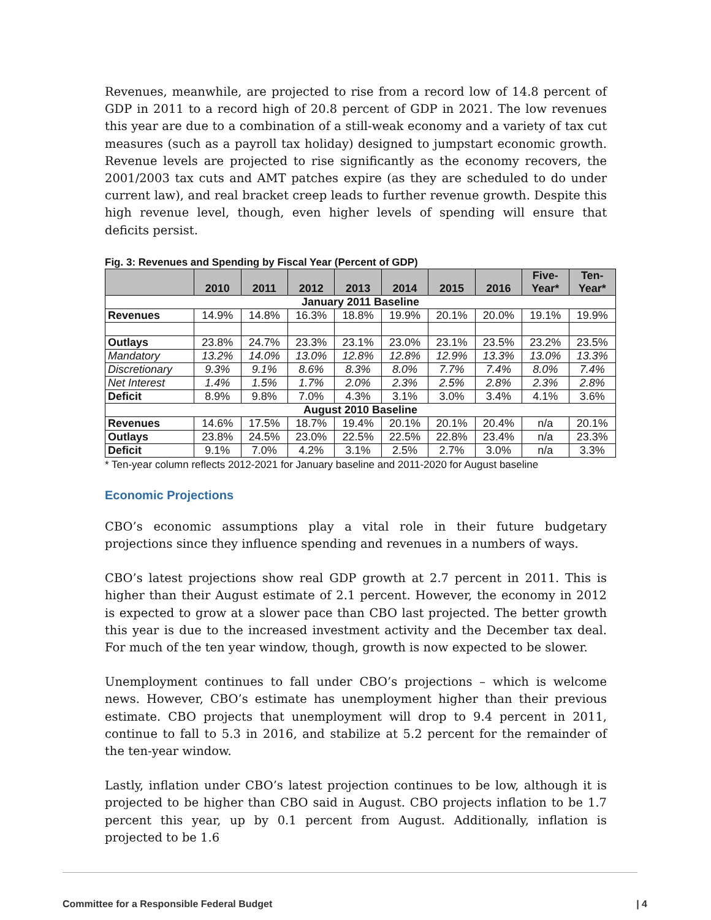Revenues, meanwhile, are projected to rise from a record low of 14.8 percent of GDP in 2011 to a record high of 20.8 percent of GDP in 2021. The low revenues this year are due to a combination of a still-weak economy and a variety of tax cut measures (such as a payroll tax holiday) designed to jumpstart economic growth. Revenue levels are projected to rise significantly as the economy recovers, the 2001/2003 tax cuts and AMT patches expire (as they are scheduled to do under current law), and real bracket creep leads to further revenue growth. Despite this high revenue level, though, even higher levels of spending will ensure that deficits persist.
Fig. 3: Revenues and Spending by Fiscal Year (Percent of GDP)
| | 2010 | 2011 | 2012 | 2013 | 2014 | 2015 | 2016 | Five- Year* | Ten- Year* |
| --- | --- | --- | --- | --- | --- | --- | --- | --- | --- |
| January 2011 Baseline | | | | | | | | | |
| Revenues | 14.9% | 14.8% | 16.3% | 18.8% | 19.9% | 20.1% | 20.0% | 19.1% | 19.9% |
| Outlays | 23.8% | 24.7% | 23.3% | 23.1% | 23.0% | 23.1% | 23.5% | 23.2% | 23.5% |
| Mandatory | 13.2% | 14.0% | 13.0% | 12.8% | 12.8% | 12.9% | 13.3% | 13.0% | 13.3% |
| Discretionary | 9.3% | 9.1% | 8.6% | 8.3% | 8.0% | 7.7% | 7.4% | 8.0% | 7.4% |
| Net Interest | 1.4% | 1.5% | 1.7% | 2.0% | 2.3% | 2.5% | 2.8% | 2.3% | 2.8% |
| Deficit | 8.9% | 9.8% | 7.0% | 4.3% | 3.1% | 3.0% | 3.4% | 4.1% | 3.6% |
| August 2010 Baseline | | | | | | | | | |
| Revenues | 14.6% | 17.5% | 18.7% | 19.4% | 20.1% | 20.1% | 20.4% | n/a | 20.1% |
| Outlays | 23.8% | 24.5% | 23.0% | 22.5% | 22.5% | 22.8% | 23.4% | n/a | 23.3% |
| Deficit | 9.1% | 7.0% | 4.2% | 3.1% | 2.5% | 2.7% | 3.0% | n/a | 3.3% |
* Ten-year column reflects 2012-2021 for January baseline and 2011-2020 for August baseline
Economic Projections
CBO’s economic assumptions play a vital role in their future budgetary projections since they influence spending and revenues in a numbers of ways.
CBO’s latest projections show real GDP growth at 2.7 percent in 2011. This is higher than their August estimate of 2.1 percent. However, the economy in 2012 is expected to grow at a slower pace than CBO last projected. The better growth this year is due to the increased investment activity and the December tax deal. For much of the ten year window, though, growth is now expected to be slower.
Unemployment continues to fall under CBO’s projections – which is welcome news. However, CBO’s estimate has unemployment higher than their previous estimate. CBO projects that unemployment will drop to 9.4 percent in 2011, continue to fall to 5.3 in 2016, and stabilize at 5.2 percent for the remainder of the ten-year window.
Lastly, inflation under CBO’s latest projection continues to be low, although it is projected to be higher than CBO said in August. CBO projects inflation to be 1.7 percent this year, up by 0.1 percent from August. Additionally, inflation is projected to be 1.6
Committee for a Responsible Federal Budget | 4